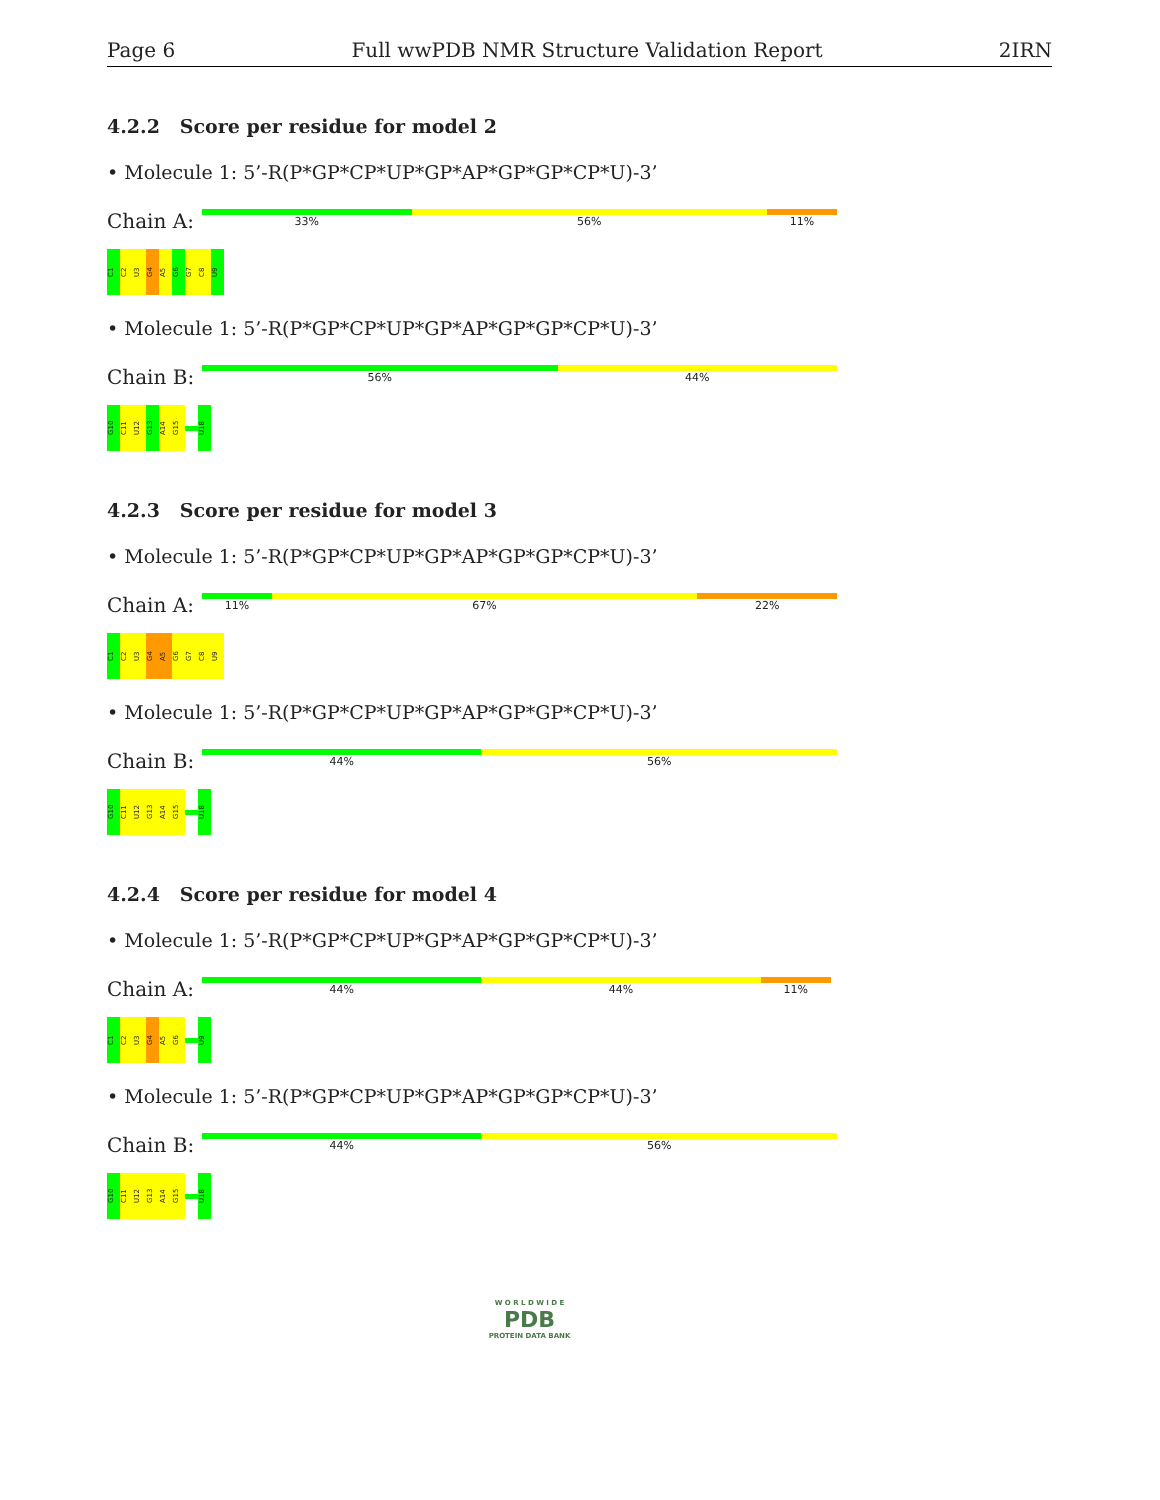Page 6 Full wwPDB NMR Structure Validation Report 2IRN
4.2.2 Score per residue for model 2
• Molecule 1: 5’-R(P*GP*CP*UP*GP*AP*GP*GP*CP*U)-3’
Chain A:
33% 56% 11%
C1
C2
U3
G4
A5
G6
G7
C8
U9
• Molecule 1: 5’-R(P*GP*CP*UP*GP*AP*GP*GP*CP*U)-3’
Chain B:
56% 44%
G10
C11
U12
G13
A14
G15
U18
4.2.3 Score per residue for model 3
• Molecule 1: 5’-R(P*GP*CP*UP*GP*AP*GP*GP*CP*U)-3’
Chain A:
11% 67% 22%
C1
C2
U3
G4
A5
G6
G7
C8
U9
• Molecule 1: 5’-R(P*GP*CP*UP*GP*AP*GP*GP*CP*U)-3’
Chain B:
44% 56%
G10
C11
U12
G13
A14
G15
U18
4.2.4 Score per residue for model 4
• Molecule 1: 5’-R(P*GP*CP*UP*GP*AP*GP*GP*CP*U)-3’
Chain A:
44% 44% 11%
C1
C2
U3
G4
A5
G6
U9
• Molecule 1: 5’-R(P*GP*CP*UP*GP*AP*GP*GP*CP*U)-3’
Chain B:
44% 56%
G10
C11
U12
G13
A14
G15
U18
W O R L D W I D E
PDB
PROTEIN DATA BANK